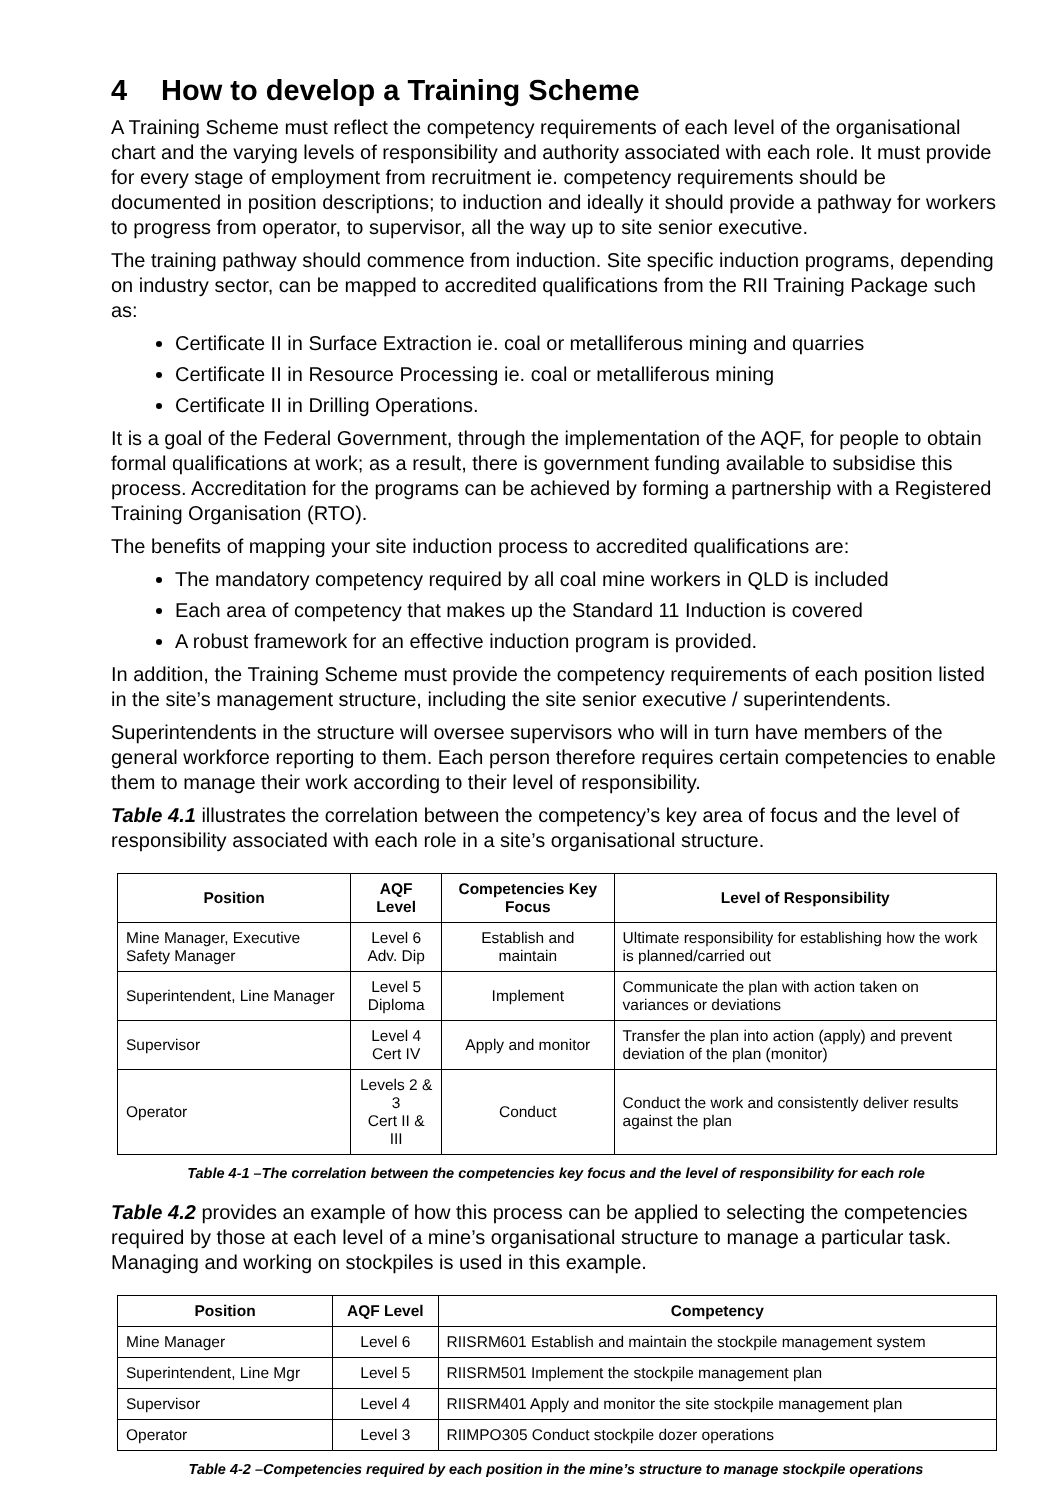4 How to develop a Training Scheme
A Training Scheme must reflect the competency requirements of each level of the organisational chart and the varying levels of responsibility and authority associated with each role. It must provide for every stage of employment from recruitment ie. competency requirements should be documented in position descriptions; to induction and ideally it should provide a pathway for workers to progress from operator, to supervisor, all the way up to site senior executive.
The training pathway should commence from induction. Site specific induction programs, depending on industry sector, can be mapped to accredited qualifications from the RII Training Package such as:
Certificate II in Surface Extraction ie. coal or metalliferous mining and quarries
Certificate II in Resource Processing ie. coal or metalliferous mining
Certificate II in Drilling Operations.
It is a goal of the Federal Government, through the implementation of the AQF, for people to obtain formal qualifications at work; as a result, there is government funding available to subsidise this process. Accreditation for the programs can be achieved by forming a partnership with a Registered Training Organisation (RTO).
The benefits of mapping your site induction process to accredited qualifications are:
The mandatory competency required by all coal mine workers in QLD is included
Each area of competency that makes up the Standard 11 Induction is covered
A robust framework for an effective induction program is provided.
In addition, the Training Scheme must provide the competency requirements of each position listed in the site’s management structure, including the site senior executive / superintendents.
Superintendents in the structure will oversee supervisors who will in turn have members of the general workforce reporting to them. Each person therefore requires certain competencies to enable them to manage their work according to their level of responsibility.
Table 4.1 illustrates the correlation between the competency’s key area of focus and the level of responsibility associated with each role in a site’s organisational structure.
| Position | AQF Level | Competencies Key Focus | Level of Responsibility |
| --- | --- | --- | --- |
| Mine Manager, Executive Safety Manager | Level 6 Adv. Dip | Establish and maintain | Ultimate responsibility for establishing how the work is planned/carried out |
| Superintendent, Line Manager | Level 5 Diploma | Implement | Communicate the plan with action taken on variances or deviations |
| Supervisor | Level 4 Cert IV | Apply and monitor | Transfer the plan into action (apply) and prevent deviation of the plan (monitor) |
| Operator | Levels 2 & 3 Cert II & III | Conduct | Conduct the work and consistently deliver results against the plan |
Table 4-1 –The correlation between the competencies key focus and the level of responsibility for each role
Table 4.2 provides an example of how this process can be applied to selecting the competencies required by those at each level of a mine’s organisational structure to manage a particular task. Managing and working on stockpiles is used in this example.
| Position | AQF Level | Competency |
| --- | --- | --- |
| Mine Manager | Level 6 | RIISRM601 Establish and maintain the stockpile management system |
| Superintendent, Line Mgr | Level 5 | RIISRM501 Implement the stockpile management plan |
| Supervisor | Level 4 | RIISRM401 Apply and monitor the site stockpile management plan |
| Operator | Level 3 | RIIMPO305 Conduct stockpile dozer operations |
Table 4-2 –Competencies required by each position in the mine’s structure to manage stockpile operations